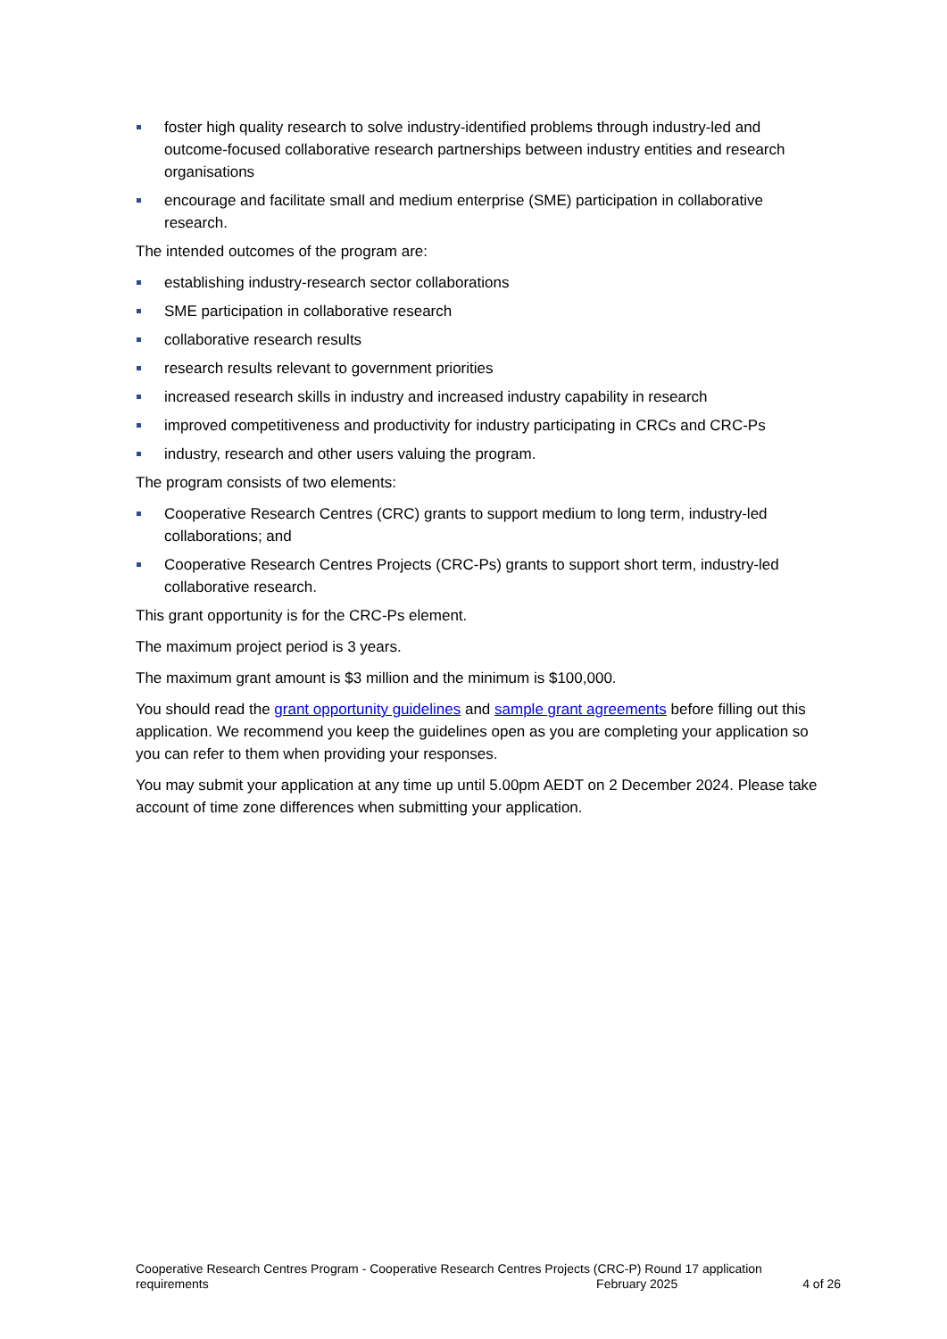foster high quality research to solve industry-identified problems through industry-led and outcome-focused collaborative research partnerships between industry entities and research organisations
encourage and facilitate small and medium enterprise (SME) participation in collaborative research.
The intended outcomes of the program are:
establishing industry-research sector collaborations
SME participation in collaborative research
collaborative research results
research results relevant to government priorities
increased research skills in industry and increased industry capability in research
improved competitiveness and productivity for industry participating in CRCs and CRC-Ps
industry, research and other users valuing the program.
The program consists of two elements:
Cooperative Research Centres (CRC) grants to support medium to long term, industry-led collaborations; and
Cooperative Research Centres Projects (CRC-Ps) grants to support short term, industry-led collaborative research.
This grant opportunity is for the CRC-Ps element.
The maximum project period is 3 years.
The maximum grant amount is $3 million and the minimum is $100,000.
You should read the grant opportunity guidelines and sample grant agreements before filling out this application. We recommend you keep the guidelines open as you are completing your application so you can refer to them when providing your responses.
You may submit your application at any time up until 5.00pm AEDT on 2 December 2024. Please take account of time zone differences when submitting your application.
Cooperative Research Centres Program - Cooperative Research Centres Projects (CRC-P) Round 17 application
requirements February 2025 4 of 26